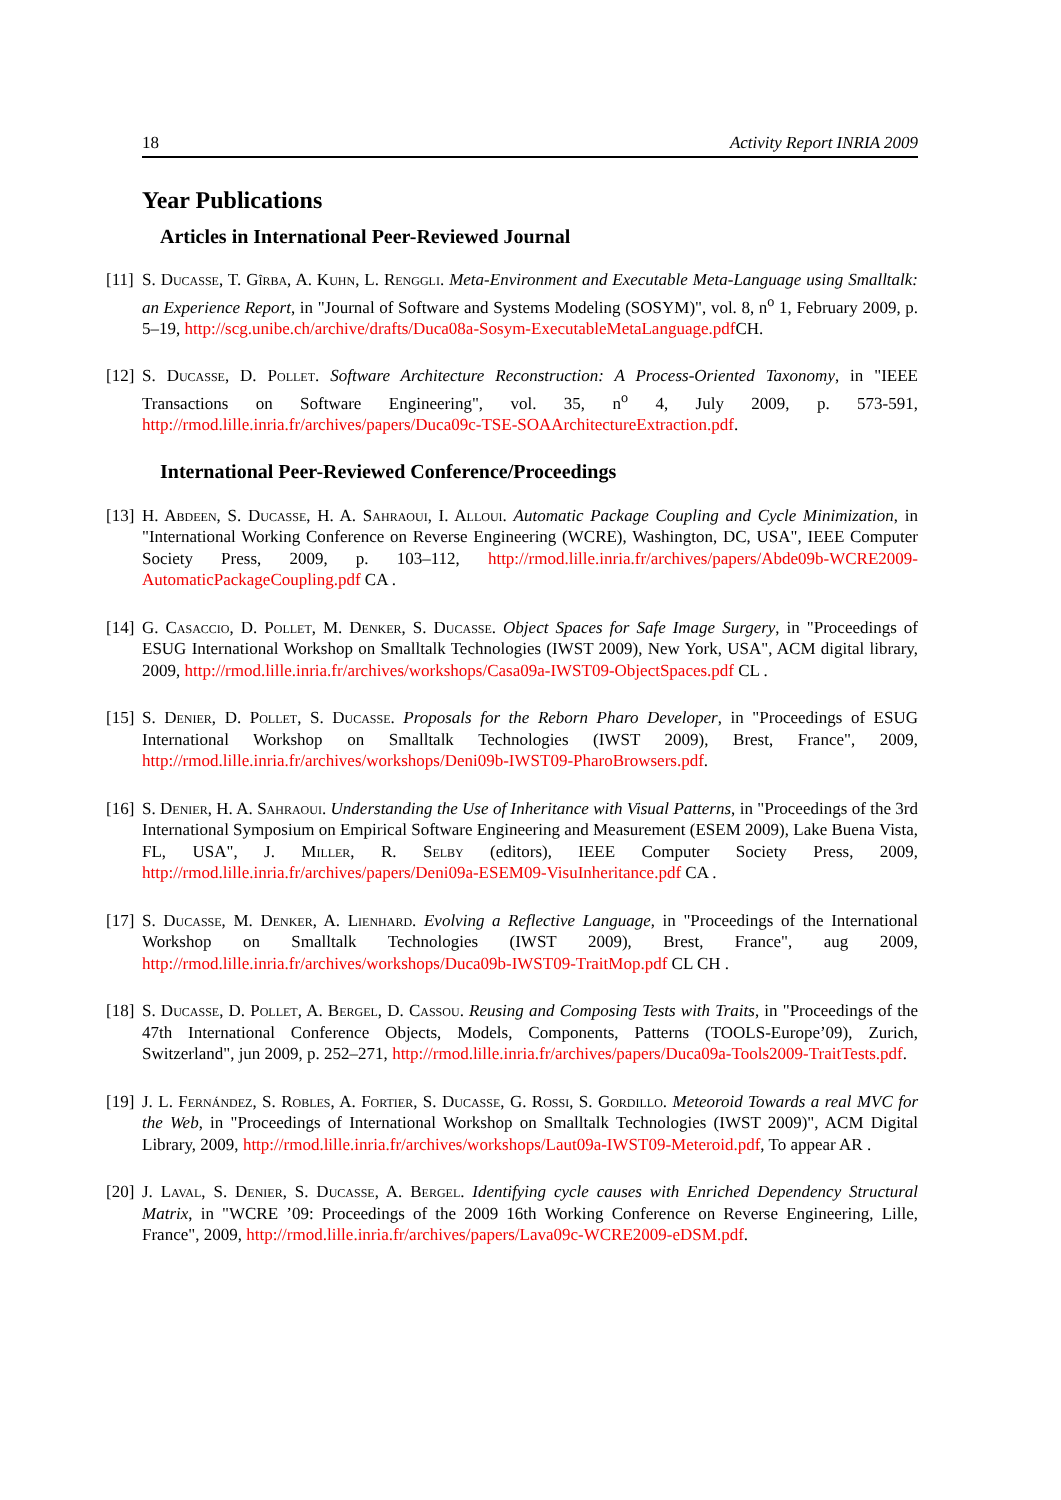18 Activity Report INRIA 2009
Year Publications
Articles in International Peer-Reviewed Journal
[11] S. Ducasse, T. Gîrba, A. Kuhn, L. Renggli. Meta-Environment and Executable Meta-Language using Smalltalk: an Experience Report, in "Journal of Software and Systems Modeling (SOSYM)", vol. 8, n<sup>o</sup> 1, February 2009, p. 5–19, http://scg.unibe.ch/archive/drafts/Duca08a-Sosym-ExecutableMetaLanguage.pdf CH.
[12] S. Ducasse, D. Pollet. Software Architecture Reconstruction: A Process-Oriented Taxonomy, in "IEEE Transactions on Software Engineering", vol. 35, n<sup>o</sup> 4, July 2009, p. 573-591, http://rmod.lille.inria.fr/archives/papers/Duca09c-TSE-SOAArchitectureExtraction.pdf.
International Peer-Reviewed Conference/Proceedings
[13] H. Abdeen, S. Ducasse, H. A. Sahraoui, I. Alloui. Automatic Package Coupling and Cycle Minimization, in "International Working Conference on Reverse Engineering (WCRE), Washington, DC, USA", IEEE Computer Society Press, 2009, p. 103–112, http://rmod.lille.inria.fr/archives/papers/Abde09b-WCRE2009-AutomaticPackageCoupling.pdf CA .
[14] G. Casaccio, D. Pollet, M. Denker, S. Ducasse. Object Spaces for Safe Image Surgery, in "Proceedings of ESUG International Workshop on Smalltalk Technologies (IWST 2009), New York, USA", ACM digital library, 2009, http://rmod.lille.inria.fr/archives/workshops/Casa09a-IWST09-ObjectSpaces.pdf CL .
[15] S. Denier, D. Pollet, S. Ducasse. Proposals for the Reborn Pharo Developer, in "Proceedings of ESUG International Workshop on Smalltalk Technologies (IWST 2009), Brest, France", 2009, http://rmod.lille.inria.fr/archives/workshops/Deni09b-IWST09-PharoBrowsers.pdf.
[16] S. Denier, H. A. Sahraoui. Understanding the Use of Inheritance with Visual Patterns, in "Proceedings of the 3rd International Symposium on Empirical Software Engineering and Measurement (ESEM 2009), Lake Buena Vista, FL, USA", J. Miller, R. Selby (editors), IEEE Computer Society Press, 2009, http://rmod.lille.inria.fr/archives/papers/Deni09a-ESEM09-VisuInheritance.pdf CA .
[17] S. Ducasse, M. Denker, A. Lienhard. Evolving a Reflective Language, in "Proceedings of the International Workshop on Smalltalk Technologies (IWST 2009), Brest, France", aug 2009, http://rmod.lille.inria.fr/archives/workshops/Duca09b-IWST09-TraitMop.pdf CL CH .
[18] S. Ducasse, D. Pollet, A. Bergel, D. Cassou. Reusing and Composing Tests with Traits, in "Proceedings of the 47th International Conference Objects, Models, Components, Patterns (TOOLS-Europe’09), Zurich, Switzerland", jun 2009, p. 252–271, http://rmod.lille.inria.fr/archives/papers/Duca09a-Tools2009-TraitTests.pdf.
[19] J. L. Fernández, S. Robles, A. Fortier, S. Ducasse, G. Rossi, S. Gordillo. Meteoroid Towards a real MVC for the Web, in "Proceedings of International Workshop on Smalltalk Technologies (IWST 2009)", ACM Digital Library, 2009, http://rmod.lille.inria.fr/archives/workshops/Laut09a-IWST09-Meteroid.pdf, To appear AR .
[20] J. Laval, S. Denier, S. Ducasse, A. Bergel. Identifying cycle causes with Enriched Dependency Structural Matrix, in "WCRE ’09: Proceedings of the 2009 16th Working Conference on Reverse Engineering, Lille, France", 2009, http://rmod.lille.inria.fr/archives/papers/Lava09c-WCRE2009-eDSM.pdf.